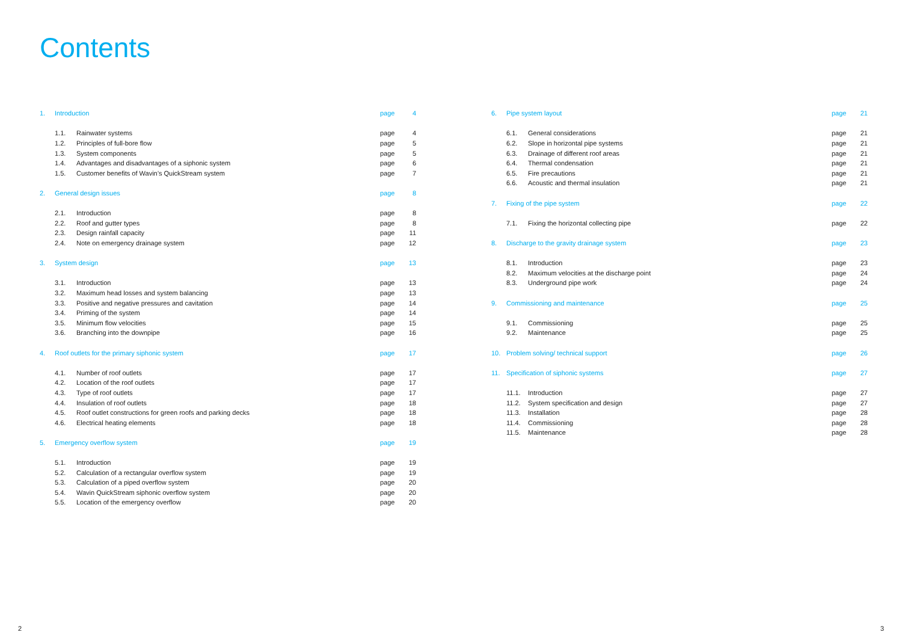Contents
1. Introduction page 4
1.1. Rainwater systems page 4
1.2. Principles of full-bore flow page 5
1.3. System components page 5
1.4. Advantages and disadvantages of a siphonic system page 6
1.5. Customer benefits of Wavin’s QuickStream system page 7
2. General design issues page 8
2.1. Introduction page 8
2.2. Roof and gutter types page 8
2.3. Design rainfall capacity page 11
2.4. Note on emergency drainage system page 12
3. System design page 13
3.1. Introduction page 13
3.2. Maximum head losses and system balancing page 13
3.3. Positive and negative pressures and cavitation page 14
3.4. Priming of the system page 14
3.5. Minimum flow velocities page 15
3.6. Branching into the downpipe page 16
4. Roof outlets for the primary siphonic system page 17
4.1. Number of roof outlets page 17
4.2. Location of the roof outlets page 17
4.3. Type of roof outlets page 17
4.4. Insulation of roof outlets page 18
4.5. Roof outlet constructions for green roofs and parking decks page 18
4.6. Electrical heating elements page 18
5. Emergency overflow system page 19
5.1. Introduction page 19
5.2. Calculation of a rectangular overflow system page 19
5.3. Calculation of a piped overflow system page 20
5.4. Wavin QuickStream siphonic overflow system page 20
5.5. Location of the emergency overflow page 20
6. Pipe system layout page 21
6.1. General considerations page 21
6.2. Slope in horizontal pipe systems page 21
6.3. Drainage of different roof areas page 21
6.4. Thermal condensation page 21
6.5. Fire precautions page 21
6.6. Acoustic and thermal insulation page 21
7. Fixing of the pipe system page 22
7.1. Fixing the horizontal collecting pipe page 22
8. Discharge to the gravity drainage system page 23
8.1. Introduction page 23
8.2. Maximum velocities at the discharge point page 24
8.3. Underground pipe work page 24
9. Commissioning and maintenance page 25
9.1. Commissioning page 25
9.2. Maintenance page 25
10. Problem solving/ technical support page 26
11. Specification of siphonic systems page 27
11.1. Introduction page 27
11.2. System specification and design page 27
11.3. Installation page 28
11.4. Commissioning page 28
11.5. Maintenance page 28
2 3